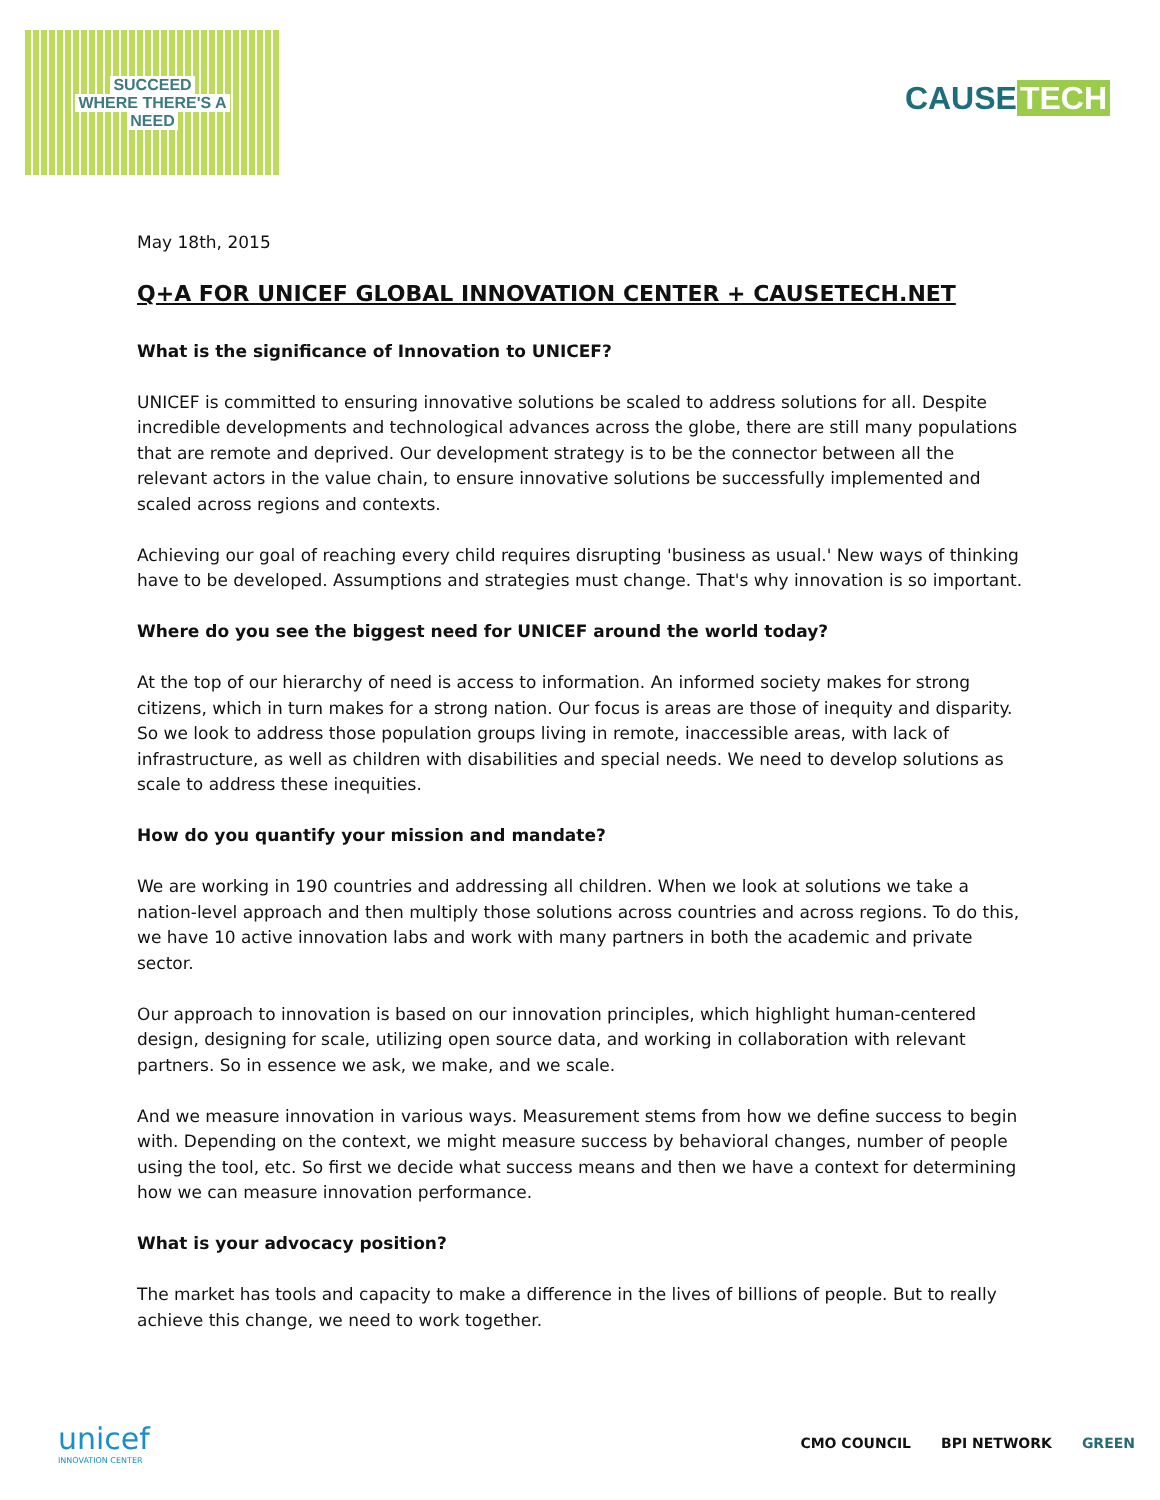SUCCEED
WHERE THERE'S A
NEED
CAUSE TECH
May 18th, 2015
Q+A FOR UNICEF GLOBAL INNOVATION CENTER + CAUSETECH.NET
What is the significance of Innovation to UNICEF?
UNICEF is committed to ensuring innovative solutions be scaled to address solutions for all. Despite incredible developments and technological advances across the globe, there are still many populations that are remote and deprived. Our development strategy is to be the connector between all the relevant actors in the value chain, to ensure innovative solutions be successfully implemented and scaled across regions and contexts.
Achieving our goal of reaching every child requires disrupting 'business as usual.' New ways of thinking have to be developed. Assumptions and strategies must change. That's why innovation is so important.
Where do you see the biggest need for UNICEF around the world today?
At the top of our hierarchy of need is access to information. An informed society makes for strong citizens, which in turn makes for a strong nation. Our focus is areas are those of inequity and disparity. So we look to address those population groups living in remote, inaccessible areas, with lack of infrastructure, as well as children with disabilities and special needs. We need to develop solutions as scale to address these inequities.
How do you quantify your mission and mandate?
We are working in 190 countries and addressing all children. When we look at solutions we take a nation-level approach and then multiply those solutions across countries and across regions. To do this, we have 10 active innovation labs and work with many partners in both the academic and private sector.
Our approach to innovation is based on our innovation principles, which highlight human-centered design, designing for scale, utilizing open source data, and working in collaboration with relevant partners. So in essence we ask, we make, and we scale.
And we measure innovation in various ways. Measurement stems from how we define success to begin with. Depending on the context, we might measure success by behavioral changes, number of people using the tool, etc. So first we decide what success means and then we have a context for determining how we can measure innovation performance.
What is your advocacy position?
The market has tools and capacity to make a difference in the lives of billions of people. But to really achieve this change, we need to work together.
unicef
INNOVATION CENTER
CMO COUNCIL BPI NETWORK GREEN